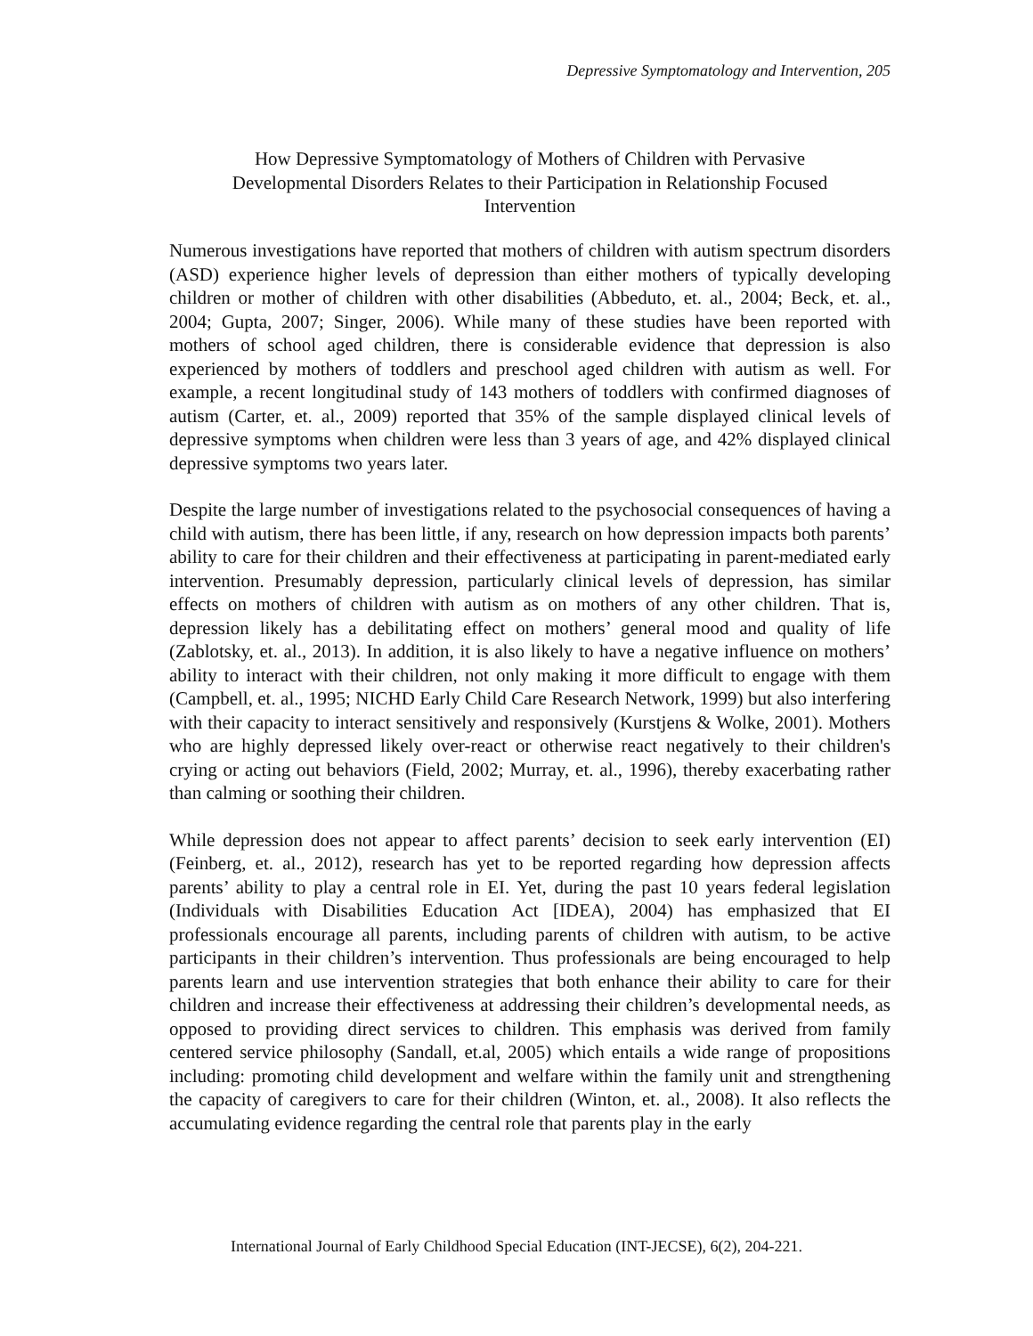Depressive Symptomatology and Intervention, 205
How Depressive Symptomatology of Mothers of Children with Pervasive
Developmental Disorders Relates to their Participation in Relationship Focused
Intervention
Numerous investigations have reported that mothers of children with autism spectrum disorders (ASD) experience higher levels of depression than either mothers of typically developing children or mother of children with other disabilities (Abbeduto, et. al., 2004; Beck, et. al., 2004; Gupta, 2007; Singer, 2006). While many of these studies have been reported with mothers of school aged children, there is considerable evidence that depression is also experienced by mothers of toddlers and preschool aged children with autism as well. For example, a recent longitudinal study of 143 mothers of toddlers with confirmed diagnoses of autism (Carter, et. al., 2009) reported that 35% of the sample displayed clinical levels of depressive symptoms when children were less than 3 years of age, and 42% displayed clinical depressive symptoms two years later.
Despite the large number of investigations related to the psychosocial consequences of having a child with autism, there has been little, if any, research on how depression impacts both parents’ ability to care for their children and their effectiveness at participating in parent-mediated early intervention. Presumably depression, particularly clinical levels of depression, has similar effects on mothers of children with autism as on mothers of any other children. That is, depression likely has a debilitating effect on mothers’ general mood and quality of life (Zablotsky, et. al., 2013). In addition, it is also likely to have a negative influence on mothers’ ability to interact with their children, not only making it more difficult to engage with them (Campbell, et. al., 1995; NICHD Early Child Care Research Network, 1999) but also interfering with their capacity to interact sensitively and responsively (Kurstjens & Wolke, 2001). Mothers who are highly depressed likely over-react or otherwise react negatively to their children's crying or acting out behaviors (Field, 2002; Murray, et. al., 1996), thereby exacerbating rather than calming or soothing their children.
While depression does not appear to affect parents’ decision to seek early intervention (EI) (Feinberg, et. al., 2012), research has yet to be reported regarding how depression affects parents’ ability to play a central role in EI. Yet, during the past 10 years federal legislation (Individuals with Disabilities Education Act [IDEA), 2004) has emphasized that EI professionals encourage all parents, including parents of children with autism, to be active participants in their children’s intervention. Thus professionals are being encouraged to help parents learn and use intervention strategies that both enhance their ability to care for their children and increase their effectiveness at addressing their children’s developmental needs, as opposed to providing direct services to children. This emphasis was derived from family centered service philosophy (Sandall, et.al, 2005) which entails a wide range of propositions including: promoting child development and welfare within the family unit and strengthening the capacity of caregivers to care for their children (Winton, et. al., 2008). It also reflects the accumulating evidence regarding the central role that parents play in the early
International Journal of Early Childhood Special Education (INT-JECSE), 6(2), 204-221.